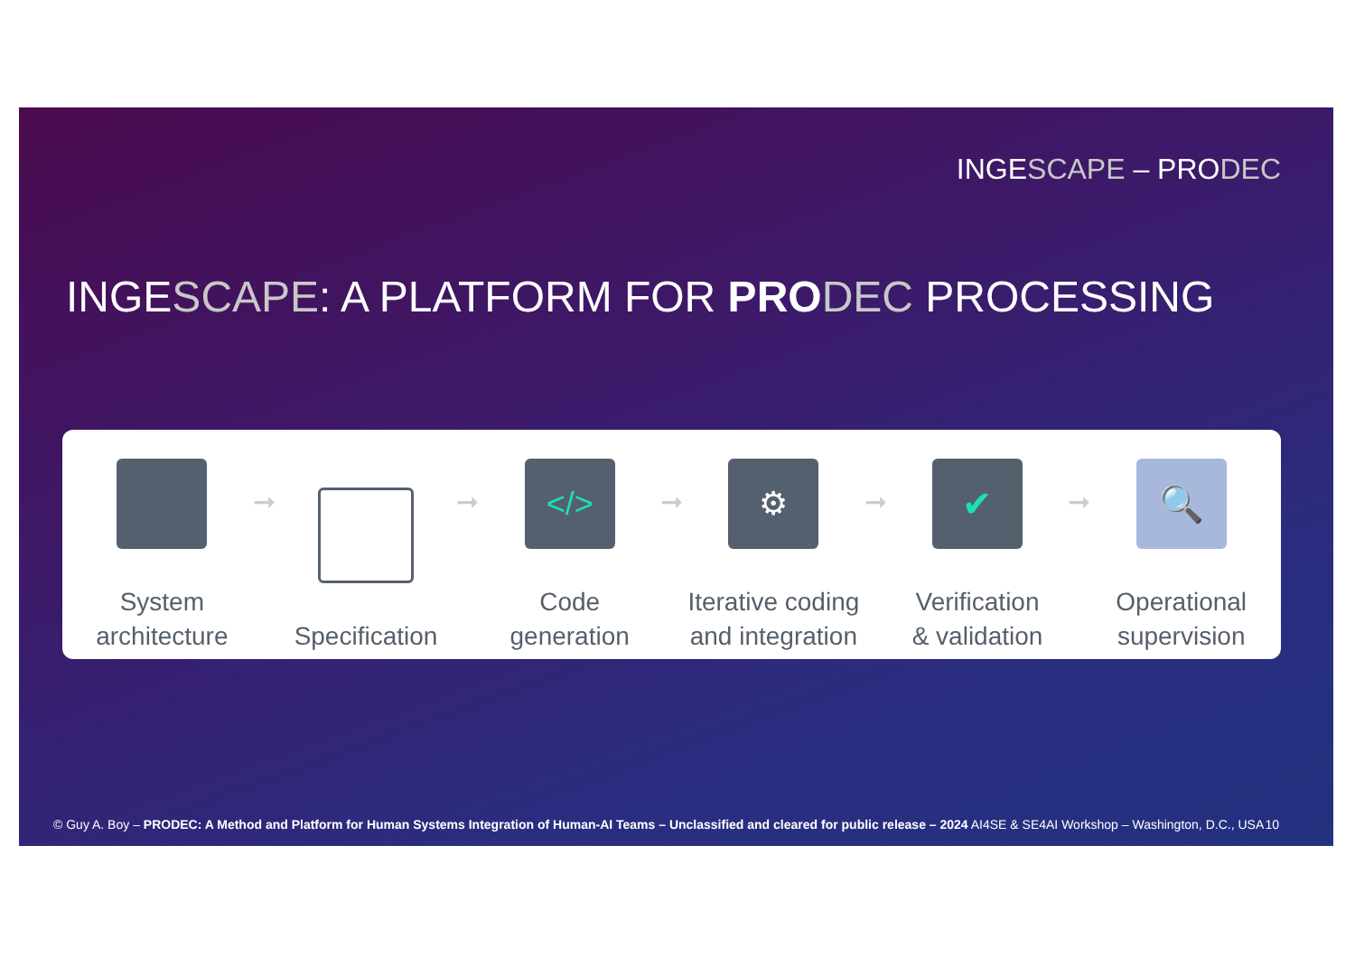INGESCAPE – PRODEC
INGESCAPE: A PLATFORM FOR PRO DEC PROCESSING
System
architecture
➞
Specification
➞
</>
Code
generation
➞
⚙
Iterative coding
and integration
➞
✔
Verification
& validation
➞
🔍
Operational
supervision
© Guy A. Boy – PRODEC: A Method and Platform for Human Systems Integration of Human-AI Teams – Unclassified and cleared for public release – 2024 AI4SE & SE4AI Workshop – Washington, D.C., USA 10